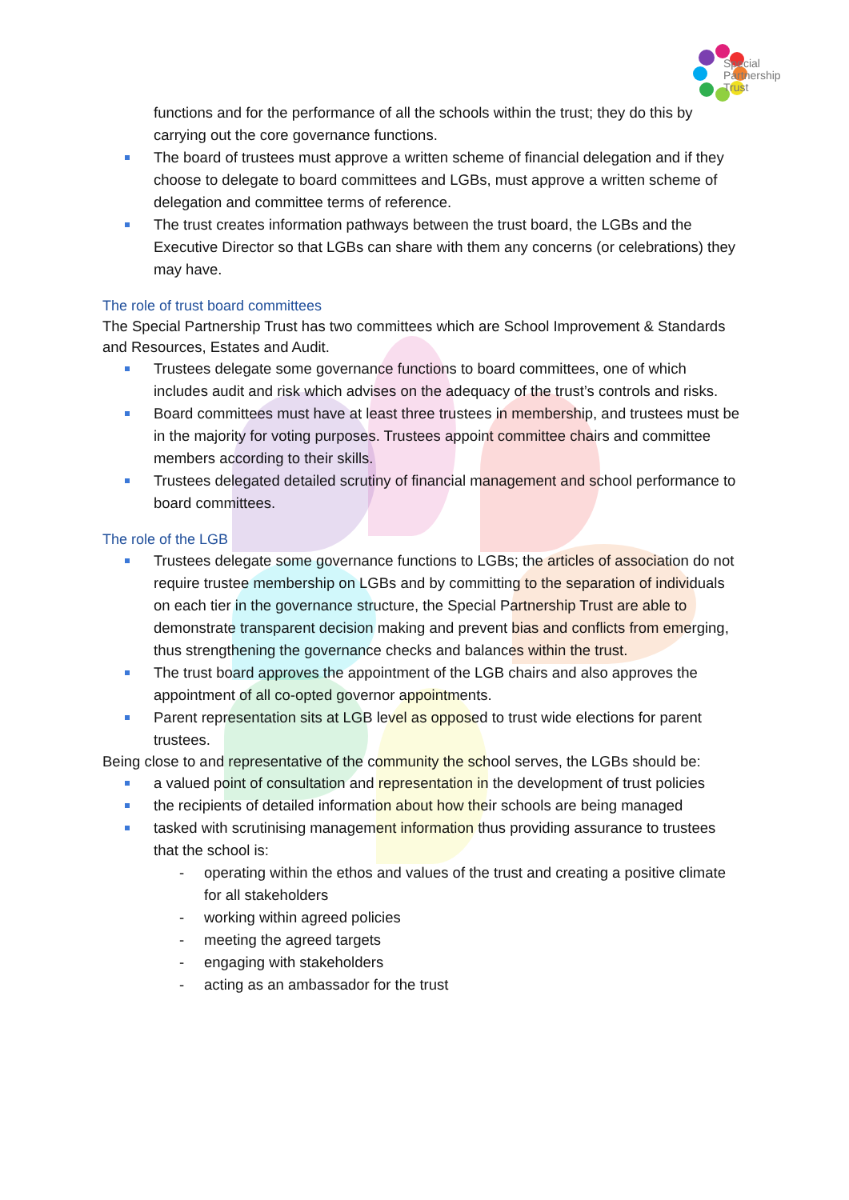Special
Partnership
Trust
functions and for the performance of all the schools within the trust; they do this by carrying out the core governance functions.
The board of trustees must approve a written scheme of financial delegation and if they choose to delegate to board committees and LGBs, must approve a written scheme of delegation and committee terms of reference.
The trust creates information pathways between the trust board, the LGBs and the Executive Director so that LGBs can share with them any concerns (or celebrations) they may have.
The role of trust board committees
The Special Partnership Trust has two committees which are School Improvement & Standards and Resources, Estates and Audit.
Trustees delegate some governance functions to board committees, one of which includes audit and risk which advises on the adequacy of the trust’s controls and risks.
Board committees must have at least three trustees in membership, and trustees must be in the majority for voting purposes. Trustees appoint committee chairs and committee members according to their skills.
Trustees delegated detailed scrutiny of financial management and school performance to board committees.
The role of the LGB
Trustees delegate some governance functions to LGBs; the articles of association do not require trustee membership on LGBs and by committing to the separation of individuals on each tier in the governance structure, the Special Partnership Trust are able to demonstrate transparent decision making and prevent bias and conflicts from emerging, thus strengthening the governance checks and balances within the trust.
The trust board approves the appointment of the LGB chairs and also approves the appointment of all co-opted governor appointments.
Parent representation sits at LGB level as opposed to trust wide elections for parent trustees.
Being close to and representative of the community the school serves, the LGBs should be:
a valued point of consultation and representation in the development of trust policies
the recipients of detailed information about how their schools are being managed
tasked with scrutinising management information thus providing assurance to trustees that the school is:
- operating within the ethos and values of the trust and creating a positive climate for all stakeholders
- working within agreed policies
- meeting the agreed targets
- engaging with stakeholders
- acting as an ambassador for the trust